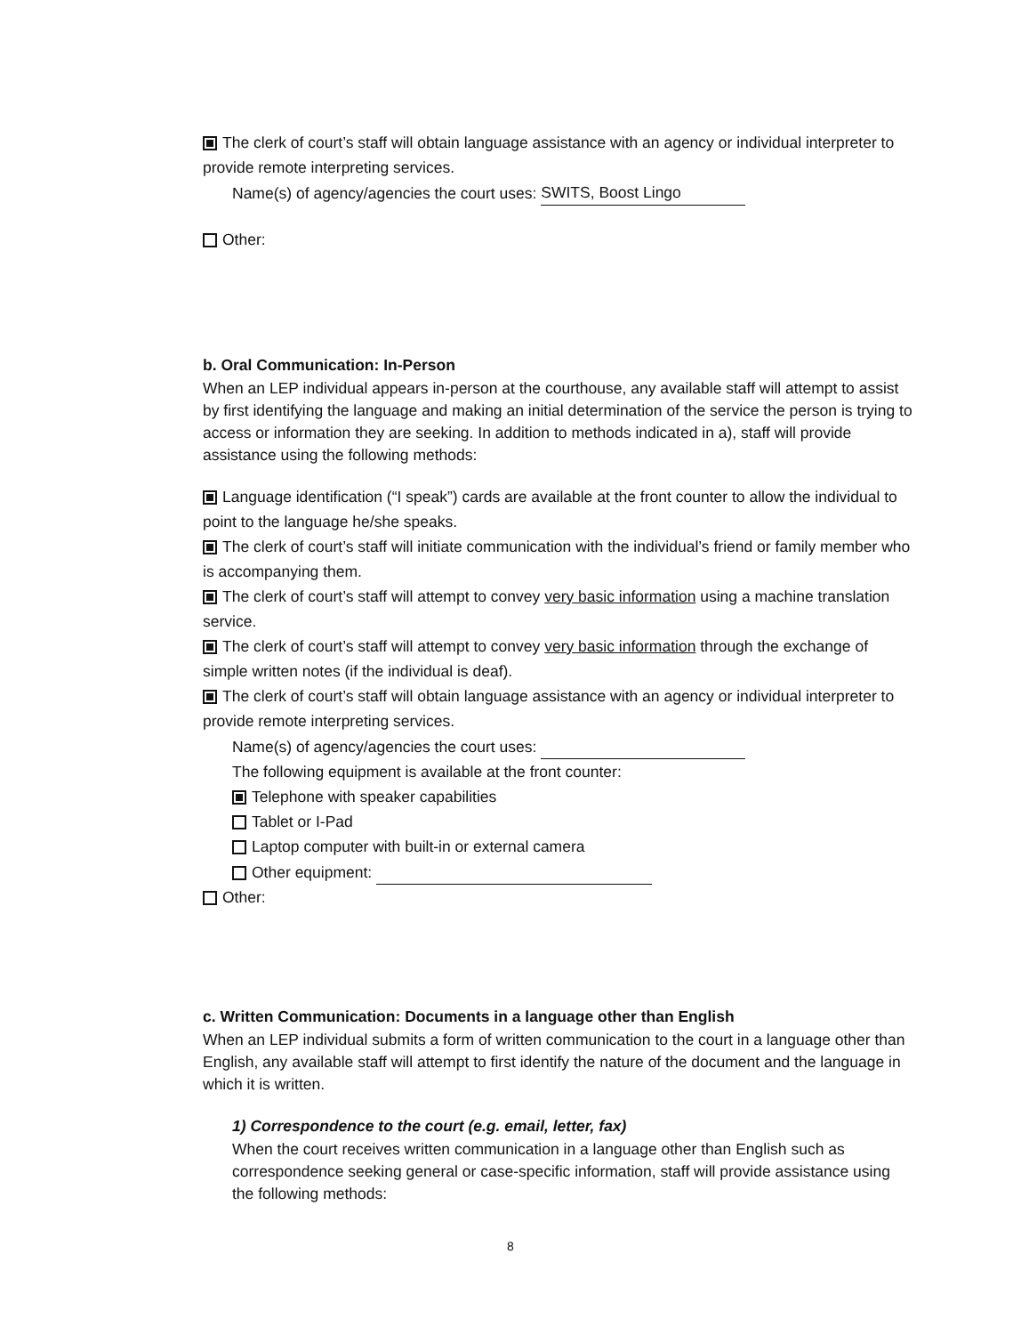The clerk of court’s staff will obtain language assistance with an agency or individual interpreter to provide remote interpreting services.
Name(s) of agency/agencies the court uses: SWITS, Boost Lingo
Other:
b. Oral Communication: In-Person
When an LEP individual appears in-person at the courthouse, any available staff will attempt to assist by first identifying the language and making an initial determination of the service the person is trying to access or information they are seeking. In addition to methods indicated in a), staff will provide assistance using the following methods:
Language identification (“I speak”) cards are available at the front counter to allow the individual to point to the language he/she speaks.
The clerk of court’s staff will initiate communication with the individual’s friend or family member who is accompanying them.
The clerk of court’s staff will attempt to convey very basic information using a machine translation service.
The clerk of court’s staff will attempt to convey very basic information through the exchange of simple written notes (if the individual is deaf).
The clerk of court’s staff will obtain language assistance with an agency or individual interpreter to provide remote interpreting services.
Name(s) of agency/agencies the court uses:
The following equipment is available at the front counter:
Telephone with speaker capabilities
Tablet or I-Pad
Laptop computer with built-in or external camera
Other equipment:
Other:
c. Written Communication: Documents in a language other than English
When an LEP individual submits a form of written communication to the court in a language other than English, any available staff will attempt to first identify the nature of the document and the language in which it is written.
1) Correspondence to the court (e.g. email, letter, fax)
When the court receives written communication in a language other than English such as correspondence seeking general or case-specific information, staff will provide assistance using the following methods:
8